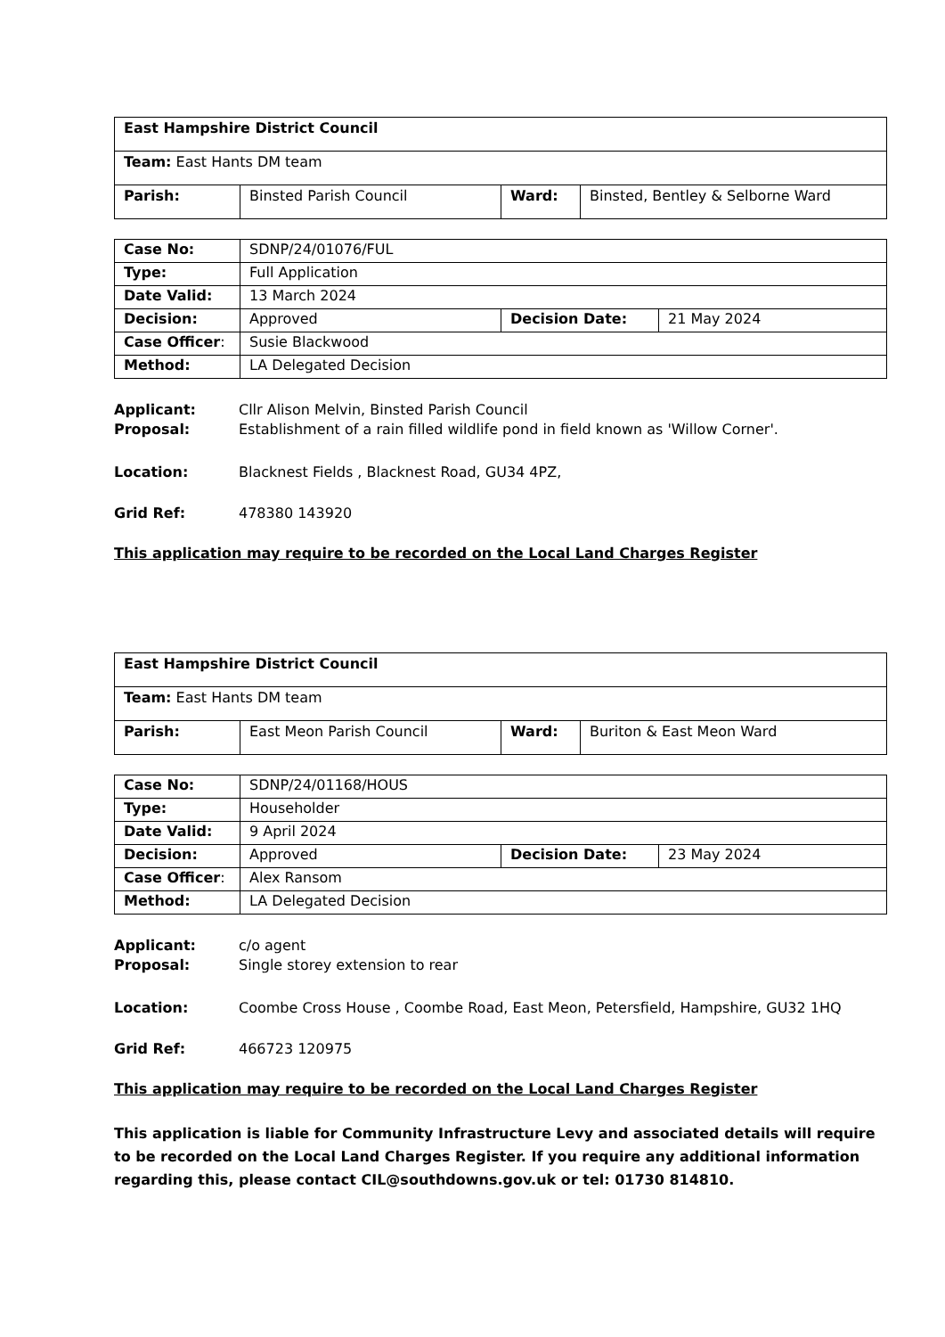| East Hampshire District Council | | | |
| Team: East Hants DM team | | | |
| Parish: | Binsted Parish Council | Ward: | Binsted, Bentley & Selborne Ward |
| Case No: | SDNP/24/01076/FUL | | |
| Type: | Full Application | | |
| Date Valid: | 13 March 2024 | | |
| Decision: | Approved | Decision Date: | 21 May 2024 |
| Case Officer : | Susie Blackwood | | |
| Method: | LA Delegated Decision | | |
Applicant: Cllr Alison Melvin, Binsted Parish Council
Proposal: Establishment of a rain filled wildlife pond in field known as 'Willow Corner'.
Location: Blacknest Fields , Blacknest Road, GU34 4PZ,
Grid Ref: 478380 143920
This application may require to be recorded on the Local Land Charges Register
| East Hampshire District Council | | | |
| Team: East Hants DM team | | | |
| Parish: | East Meon Parish Council | Ward: | Buriton & East Meon Ward |
| Case No: | SDNP/24/01168/HOUS | | |
| Type: | Householder | | |
| Date Valid: | 9 April 2024 | | |
| Decision: | Approved | Decision Date: | 23 May 2024 |
| Case Officer : | Alex Ransom | | |
| Method: | LA Delegated Decision | | |
Applicant: c/o agent
Proposal: Single storey extension to rear
Location: Coombe Cross House , Coombe Road, East Meon, Petersfield, Hampshire, GU32 1HQ
Grid Ref: 466723 120975
This application may require to be recorded on the Local Land Charges Register
This application is liable for Community Infrastructure Levy and associated details will require to be recorded on the Local Land Charges Register. If you require any additional information regarding this, please contact CIL@southdowns.gov.uk or tel: 01730 814810.